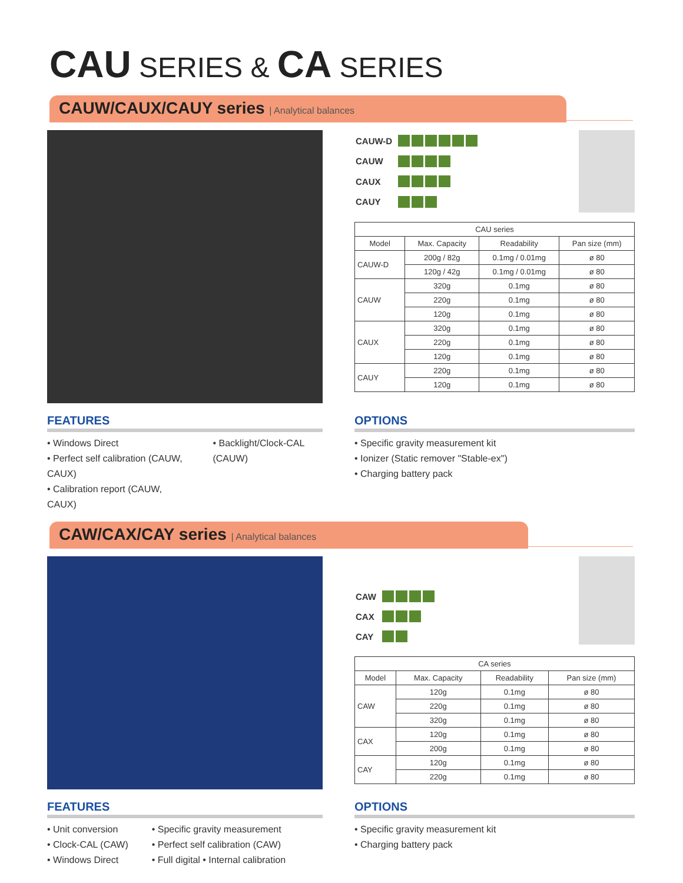CAU SERIES & CA SERIES
CAUW/CAUX/CAUY series | Analytical balances
| CAUW-D | |
| CAUW | |
| CAUX | |
| CAUY | |
| CAU series | | | |
| --- | --- | --- | --- |
| Model | Max. Capacity | Readability | Pan size (mm) |
| CAUW-D | 200g / 82g | 0.1mg / 0.01mg | ø 80 |
| | 120g / 42g | 0.1mg / 0.01mg | ø 80 |
| CAUW | 320g | 0.1mg | ø 80 |
| | 220g | 0.1mg | ø 80 |
| | 120g | 0.1mg | ø 80 |
| CAUX | 320g | 0.1mg | ø 80 |
| | 220g | 0.1mg | ø 80 |
| | 120g | 0.1mg | ø 80 |
| CAUY | 220g | 0.1mg | ø 80 |
| | 120g | 0.1mg | ø 80 |
FEATURES
• Windows Direct
• Perfect self calibration (CAUW, CAUX)
• Calibration report (CAUW, CAUX)
• Backlight/Clock-CAL (CAUW)
OPTIONS
• Specific gravity measurement kit
• Ionizer (Static remover "Stable-ex")
• Charging battery pack
CAW/CAX/CAY series | Analytical balances
| CAW | |
| CAX | |
| CAY | |
| CA series | | | |
| --- | --- | --- | --- |
| Model | Max. Capacity | Readability | Pan size (mm) |
| CAW | 120g | 0.1mg | ø 80 |
| | 220g | 0.1mg | ø 80 |
| | 320g | 0.1mg | ø 80 |
| CAX | 120g | 0.1mg | ø 80 |
| | 200g | 0.1mg | ø 80 |
| CAY | 120g | 0.1mg | ø 80 |
| | 220g | 0.1mg | ø 80 |
FEATURES
• Unit conversion
• Clock-CAL (CAW)
• Windows Direct
• Specific gravity measurement
• Perfect self calibration (CAW)
• Full digital • Internal calibration
OPTIONS
• Specific gravity measurement kit
• Charging battery pack